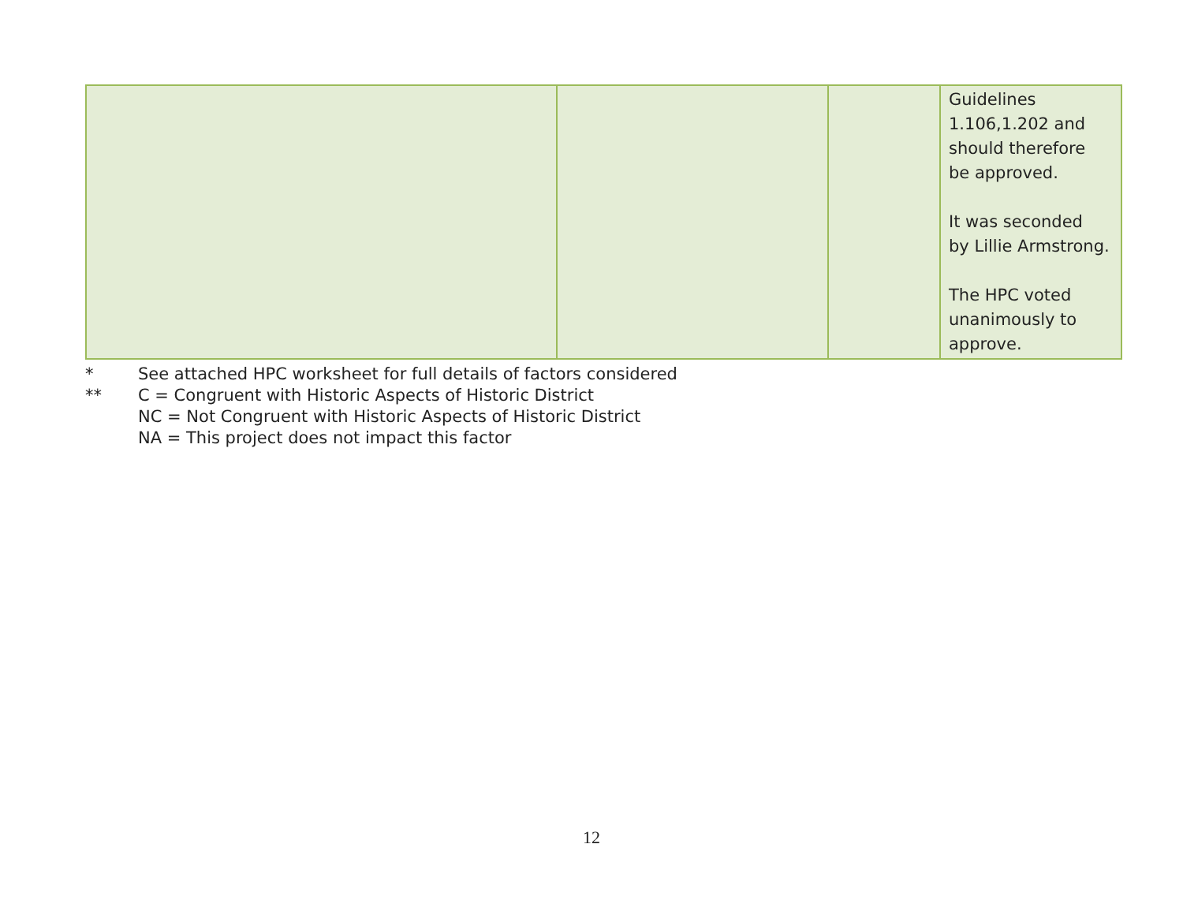| | | | Guidelines 1.106,1.202 and should therefore be approved. It was seconded by Lillie Armstrong. The HPC voted unanimously to approve. |
* See attached HPC worksheet for full details of factors considered
** C = Congruent with Historic Aspects of Historic District
NC = Not Congruent with Historic Aspects of Historic District
NA = This project does not impact this factor
12